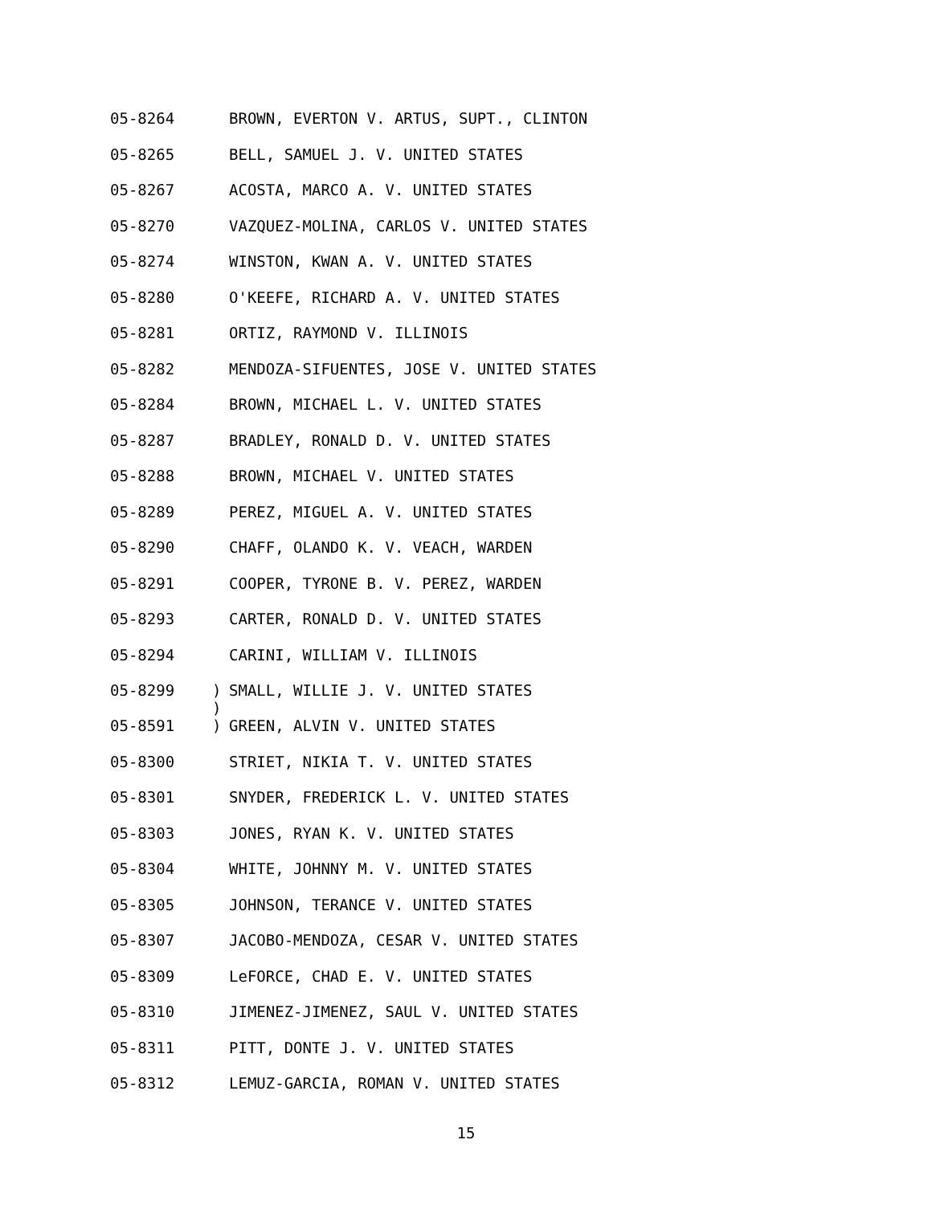05-8264 BROWN, EVERTON V. ARTUS, SUPT., CLINTON
05-8265 BELL, SAMUEL J. V. UNITED STATES
05-8267 ACOSTA, MARCO A. V. UNITED STATES
05-8270 VAZQUEZ-MOLINA, CARLOS V. UNITED STATES
05-8274 WINSTON, KWAN A. V. UNITED STATES
05-8280 O'KEEFE, RICHARD A. V. UNITED STATES
05-8281 ORTIZ, RAYMOND V. ILLINOIS
05-8282 MENDOZA-SIFUENTES, JOSE V. UNITED STATES
05-8284 BROWN, MICHAEL L. V. UNITED STATES
05-8287 BRADLEY, RONALD D. V. UNITED STATES
05-8288 BROWN, MICHAEL V. UNITED STATES
05-8289 PEREZ, MIGUEL A. V. UNITED STATES
05-8290 CHAFF, OLANDO K. V. VEACH, WARDEN
05-8291 COOPER, TYRONE B. V. PEREZ, WARDEN
05-8293 CARTER, RONALD D. V. UNITED STATES
05-8294 CARINI, WILLIAM V. ILLINOIS
05-8299 ) SMALL, WILLIE J. V. UNITED STATES
)
05-8591 ) GREEN, ALVIN V. UNITED STATES
05-8300 STRIET, NIKIA T. V. UNITED STATES
05-8301 SNYDER, FREDERICK L. V. UNITED STATES
05-8303 JONES, RYAN K. V. UNITED STATES
05-8304 WHITE, JOHNNY M. V. UNITED STATES
05-8305 JOHNSON, TERANCE V. UNITED STATES
05-8307 JACOBO-MENDOZA, CESAR V. UNITED STATES
05-8309 LeFORCE, CHAD E. V. UNITED STATES
05-8310 JIMENEZ-JIMENEZ, SAUL V. UNITED STATES
05-8311 PITT, DONTE J. V. UNITED STATES
05-8312 LEMUZ-GARCIA, ROMAN V. UNITED STATES
15